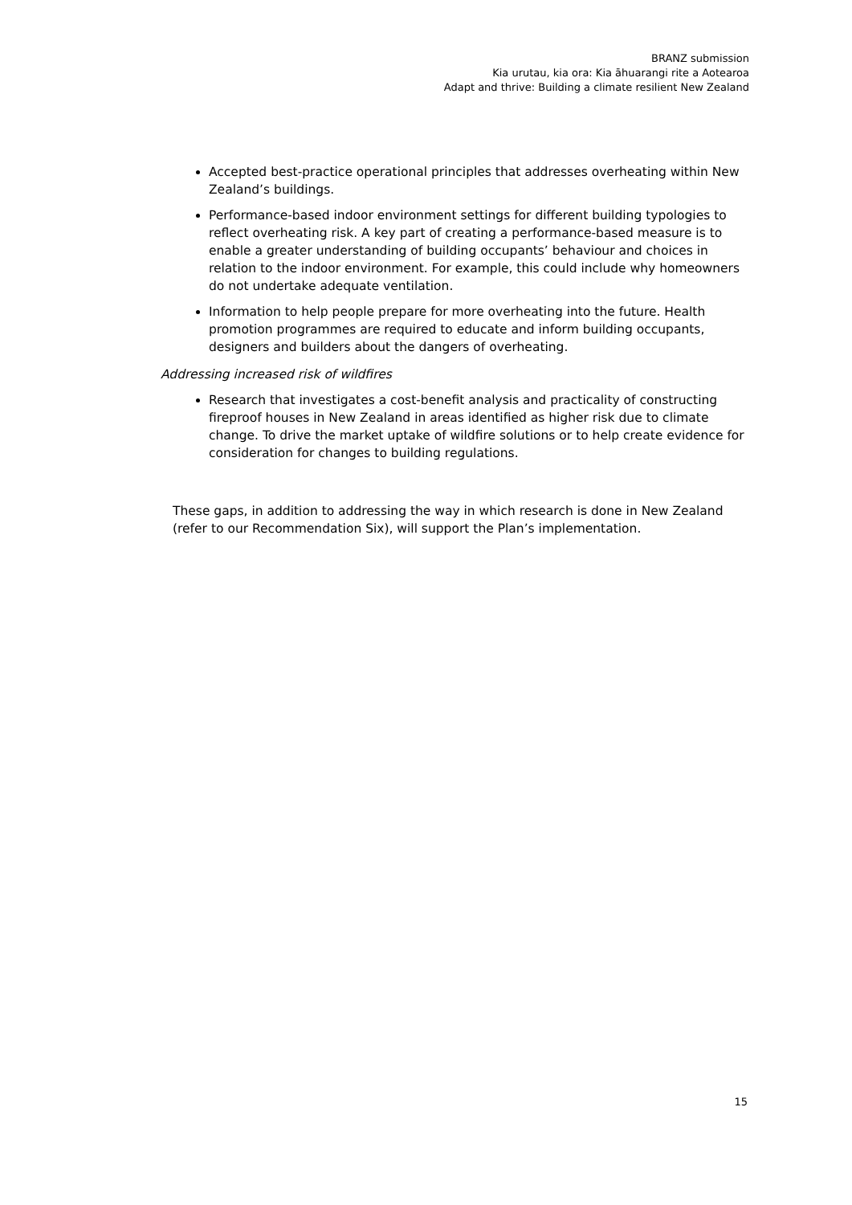BRANZ submission
Kia urutau, kia ora: Kia āhuarangi rite a Aotearoa
Adapt and thrive: Building a climate resilient New Zealand
Accepted best-practice operational principles that addresses overheating within New Zealand’s buildings.
Performance-based indoor environment settings for different building typologies to reflect overheating risk. A key part of creating a performance-based measure is to enable a greater understanding of building occupants’ behaviour and choices in relation to the indoor environment. For example, this could include why homeowners do not undertake adequate ventilation.
Information to help people prepare for more overheating into the future. Health promotion programmes are required to educate and inform building occupants, designers and builders about the dangers of overheating.
Addressing increased risk of wildfires
Research that investigates a cost-benefit analysis and practicality of constructing fireproof houses in New Zealand in areas identified as higher risk due to climate change. To drive the market uptake of wildfire solutions or to help create evidence for consideration for changes to building regulations.
These gaps, in addition to addressing the way in which research is done in New Zealand (refer to our Recommendation Six), will support the Plan’s implementation.
15